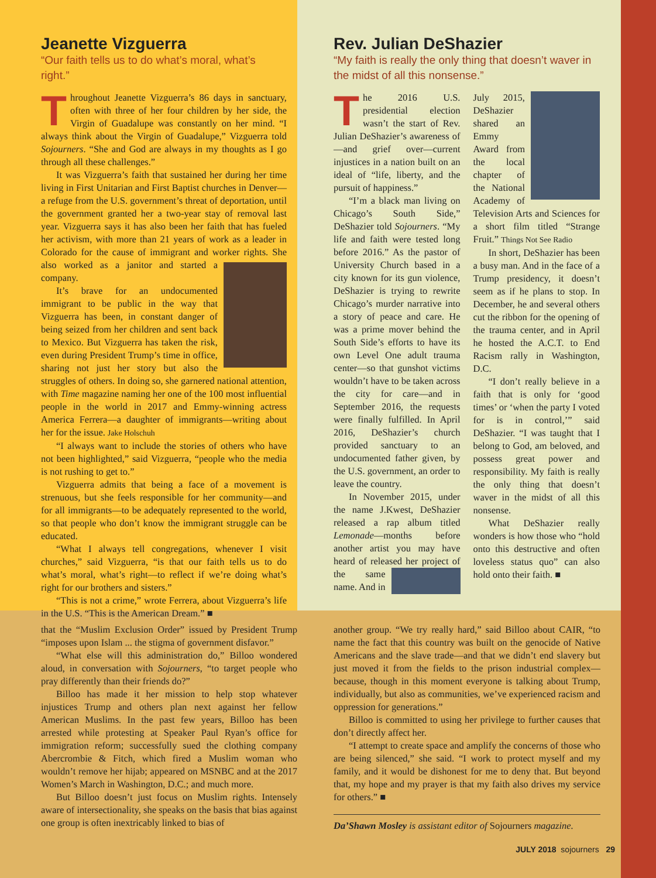Jeanette Vizguerra
“Our faith tells us to do what’s moral, what’s right.”
Throughout Jeanette Vizguerra’s 86 days in sanctuary, often with three of her four children by her side, the Virgin of Guadalupe was constantly on her mind. “I always think about the Virgin of Guadalupe,” Vizguerra told Sojourners. “She and God are always in my thoughts as I go through all these challenges.”
It was Vizguerra’s faith that sustained her during her time living in First Unitarian and First Baptist churches in Denver—a refuge from the U.S. government’s threat of deportation, until the government granted her a two-year stay of removal last year. Vizguerra says it has also been her faith that has fueled her activism, with more than 21 years of work as a leader in Colorado for the cause of immigrant and worker rights. She also worked as a janitor and started a company.
It’s brave for an undocumented immigrant to be public in the way that Vizguerra has been, in constant danger of being seized from her children and sent back to Mexico. But Vizguerra has taken the risk, even during President Trump’s time in office, sharing not just her story but also the struggles of others. In doing so, she garnered national attention, with Time magazine naming her one of the 100 most influential people in the world in 2017 and Emmy-winning actress America Ferrera—a daughter of immigrants—writing about her for the issue. Jake Holschuh
“I always want to include the stories of others who have not been highlighted,” said Vizguerra, “people who the media is not rushing to get to.”
Vizguerra admits that being a face of a movement is strenuous, but she feels responsible for her community—and for all immigrants—to be adequately represented to the world, so that people who don’t know the immigrant struggle can be educated.
“What I always tell congregations, whenever I visit churches,” said Vizguerra, “is that our faith tells us to do what’s moral, what’s right—to reflect if we’re doing what’s right for our brothers and sisters.”
“This is not a crime,” wrote Ferrera, about Vizguerra’s life in the U.S. “This is the American Dream.” ■
Rev. Julian DeShazier
“My faith is really the only thing that doesn’t waver in the midst of all this nonsense.”
The 2016 U.S. presidential election wasn’t the start of Rev. Julian DeShazier’s awareness of—and grief over—current injustices in a nation built on an ideal of “life, liberty, and the pursuit of happiness.”
“I’m a black man living on Chicago’s South Side,” DeShazier told Sojourners. “My life and faith were tested long before 2016.” As the pastor of University Church based in a city known for its gun violence, DeShazier is trying to rewrite Chicago’s murder narrative into a story of peace and care. He was a prime mover behind the South Side’s efforts to have its own Level One adult trauma center—so that gunshot victims wouldn’t have to be taken across the city for care—and in September 2016, the requests were finally fulfilled. In April 2016, DeShazier’s church provided sanctuary to an undocumented father given, by the U.S. government, an order to leave the country.
In November 2015, under the name J.Kwest, DeShazier released a rap album titled Lemonade—months before another artist you may have heard of released her project of the same name. And in July 2015, DeShazier shared an Emmy Award from the local chapter of the National Academy of Television Arts and Sciences for a short film titled “Strange Fruit.” Things Not See Radio
In short, DeShazier has been a busy man. And in the face of a Trump presidency, it doesn’t seem as if he plans to stop. In December, he and several others cut the ribbon for the opening of the trauma center, and in April he hosted the A.C.T. to End Racism rally in Washington, D.C.
“I don’t really believe in a faith that is only for ‘good times’ or ‘when the party I voted for is in control,’” said DeShazier. “I was taught that I belong to God, am beloved, and possess great power and responsibility. My faith is really the only thing that doesn’t waver in the midst of all this nonsense.
What DeShazier really wonders is how those who “hold onto this destructive and often loveless status quo” can also hold onto their faith. ■
that the “Muslim Exclusion Order” issued by President Trump “imposes upon Islam ... the stigma of government disfavor.”
“What else will this administration do,” Billoo wondered aloud, in conversation with Sojourners, “to target people who pray differently than their friends do?”
Billoo has made it her mission to help stop whatever injustices Trump and others plan next against her fellow American Muslims. In the past few years, Billoo has been arrested while protesting at Speaker Paul Ryan’s office for immigration reform; successfully sued the clothing company Abercrombie & Fitch, which fired a Muslim woman who wouldn’t remove her hijab; appeared on MSNBC and at the 2017 Women’s March in Washington, D.C.; and much more.
But Billoo doesn’t just focus on Muslim rights. Intensely aware of intersectionality, she speaks on the basis that bias against one group is often inextricably linked to bias of
another group. “We try really hard,” said Billoo about CAIR, “to name the fact that this country was built on the genocide of Native Americans and the slave trade—and that we didn’t end slavery but just moved it from the fields to the prison industrial complex—because, though in this moment everyone is talking about Trump, individually, but also as communities, we’ve experienced racism and oppression for generations.”
Billoo is committed to using her privilege to further causes that don’t directly affect her.
“I attempt to create space and amplify the concerns of those who are being silenced,” she said. “I work to protect myself and my family, and it would be dishonest for me to deny that. But beyond that, my hope and my prayer is that my faith also drives my service for others.” ■
Da’Shawn Mosley is assistant editor of Sojourners magazine.
JULY 2018 sojourners 29